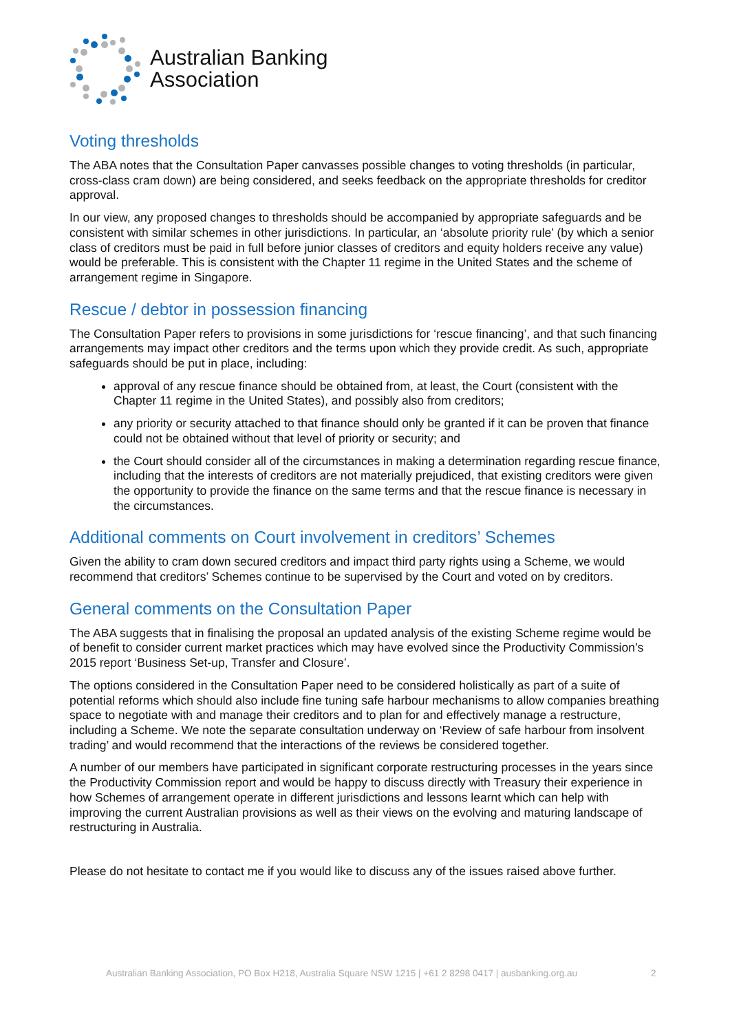Australian Banking
Association
Voting thresholds
The ABA notes that the Consultation Paper canvasses possible changes to voting thresholds (in particular, cross-class cram down) are being considered, and seeks feedback on the appropriate thresholds for creditor approval.
In our view, any proposed changes to thresholds should be accompanied by appropriate safeguards and be consistent with similar schemes in other jurisdictions. In particular, an ‘absolute priority rule’ (by which a senior class of creditors must be paid in full before junior classes of creditors and equity holders receive any value) would be preferable. This is consistent with the Chapter 11 regime in the United States and the scheme of arrangement regime in Singapore.
Rescue / debtor in possession financing
The Consultation Paper refers to provisions in some jurisdictions for ‘rescue financing’, and that such financing arrangements may impact other creditors and the terms upon which they provide credit. As such, appropriate safeguards should be put in place, including:
approval of any rescue finance should be obtained from, at least, the Court (consistent with the Chapter 11 regime in the United States), and possibly also from creditors;
any priority or security attached to that finance should only be granted if it can be proven that finance could not be obtained without that level of priority or security; and
the Court should consider all of the circumstances in making a determination regarding rescue finance, including that the interests of creditors are not materially prejudiced, that existing creditors were given the opportunity to provide the finance on the same terms and that the rescue finance is necessary in the circumstances.
Additional comments on Court involvement in creditors’ Schemes
Given the ability to cram down secured creditors and impact third party rights using a Scheme, we would recommend that creditors’ Schemes continue to be supervised by the Court and voted on by creditors.
General comments on the Consultation Paper
The ABA suggests that in finalising the proposal an updated analysis of the existing Scheme regime would be of benefit to consider current market practices which may have evolved since the Productivity Commission’s 2015 report ‘Business Set-up, Transfer and Closure’.
The options considered in the Consultation Paper need to be considered holistically as part of a suite of potential reforms which should also include fine tuning safe harbour mechanisms to allow companies breathing space to negotiate with and manage their creditors and to plan for and effectively manage a restructure, including a Scheme. We note the separate consultation underway on ‘Review of safe harbour from insolvent trading’ and would recommend that the interactions of the reviews be considered together.
A number of our members have participated in significant corporate restructuring processes in the years since the Productivity Commission report and would be happy to discuss directly with Treasury their experience in how Schemes of arrangement operate in different jurisdictions and lessons learnt which can help with improving the current Australian provisions as well as their views on the evolving and maturing landscape of restructuring in Australia.
Please do not hesitate to contact me if you would like to discuss any of the issues raised above further.
Australian Banking Association, PO Box H218, Australia Square NSW 1215 | +61 2 8298 0417 | ausbanking.org.au 2